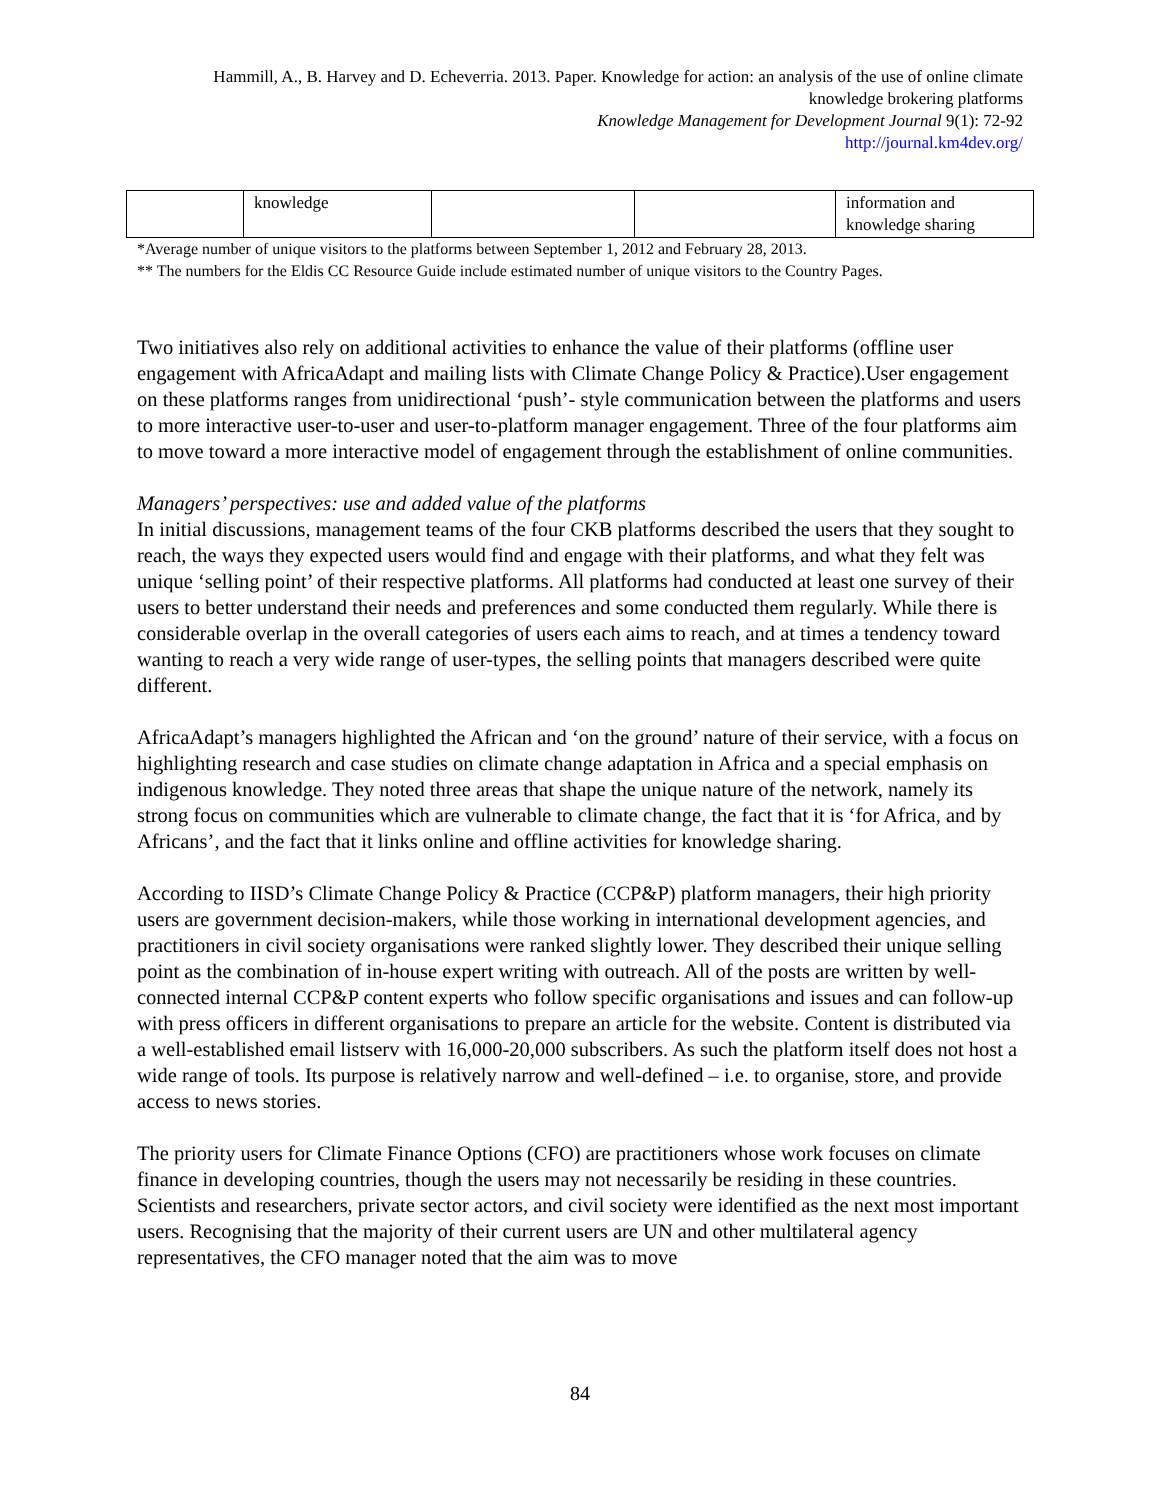Hammill, A., B. Harvey and D. Echeverria. 2013. Paper. Knowledge for action: an analysis of the use of online climate knowledge brokering platforms
Knowledge Management for Development Journal 9(1): 72-92
http://journal.km4dev.org/
| | knowledge | | | information and knowledge sharing |
*Average number of unique visitors to the platforms between September 1, 2012 and February 28, 2013.
** The numbers for the Eldis CC Resource Guide include estimated number of unique visitors to the Country Pages.
Two initiatives also rely on additional activities to enhance the value of their platforms (offline user engagement with AfricaAdapt and mailing lists with Climate Change Policy & Practice).User engagement on these platforms ranges from unidirectional ‘push’- style communication between the platforms and users to more interactive user-to-user and user-to-platform manager engagement. Three of the four platforms aim to move toward a more interactive model of engagement through the establishment of online communities.
Managers’ perspectives: use and added value of the platforms
In initial discussions, management teams of the four CKB platforms described the users that they sought to reach, the ways they expected users would find and engage with their platforms, and what they felt was unique ‘selling point’ of their respective platforms. All platforms had conducted at least one survey of their users to better understand their needs and preferences and some conducted them regularly. While there is considerable overlap in the overall categories of users each aims to reach, and at times a tendency toward wanting to reach a very wide range of user-types, the selling points that managers described were quite different.
AfricaAdapt’s managers highlighted the African and ‘on the ground’ nature of their service, with a focus on highlighting research and case studies on climate change adaptation in Africa and a special emphasis on indigenous knowledge. They noted three areas that shape the unique nature of the network, namely its strong focus on communities which are vulnerable to climate change, the fact that it is ‘for Africa, and by Africans’, and the fact that it links online and offline activities for knowledge sharing.
According to IISD’s Climate Change Policy & Practice (CCP&P) platform managers, their high priority users are government decision-makers, while those working in international development agencies, and practitioners in civil society organisations were ranked slightly lower. They described their unique selling point as the combination of in-house expert writing with outreach. All of the posts are written by well-connected internal CCP&P content experts who follow specific organisations and issues and can follow-up with press officers in different organisations to prepare an article for the website. Content is distributed via a well-established email listserv with 16,000-20,000 subscribers. As such the platform itself does not host a wide range of tools. Its purpose is relatively narrow and well-defined – i.e. to organise, store, and provide access to news stories.
The priority users for Climate Finance Options (CFO) are practitioners whose work focuses on climate finance in developing countries, though the users may not necessarily be residing in these countries. Scientists and researchers, private sector actors, and civil society were identified as the next most important users. Recognising that the majority of their current users are UN and other multilateral agency representatives, the CFO manager noted that the aim was to move
84